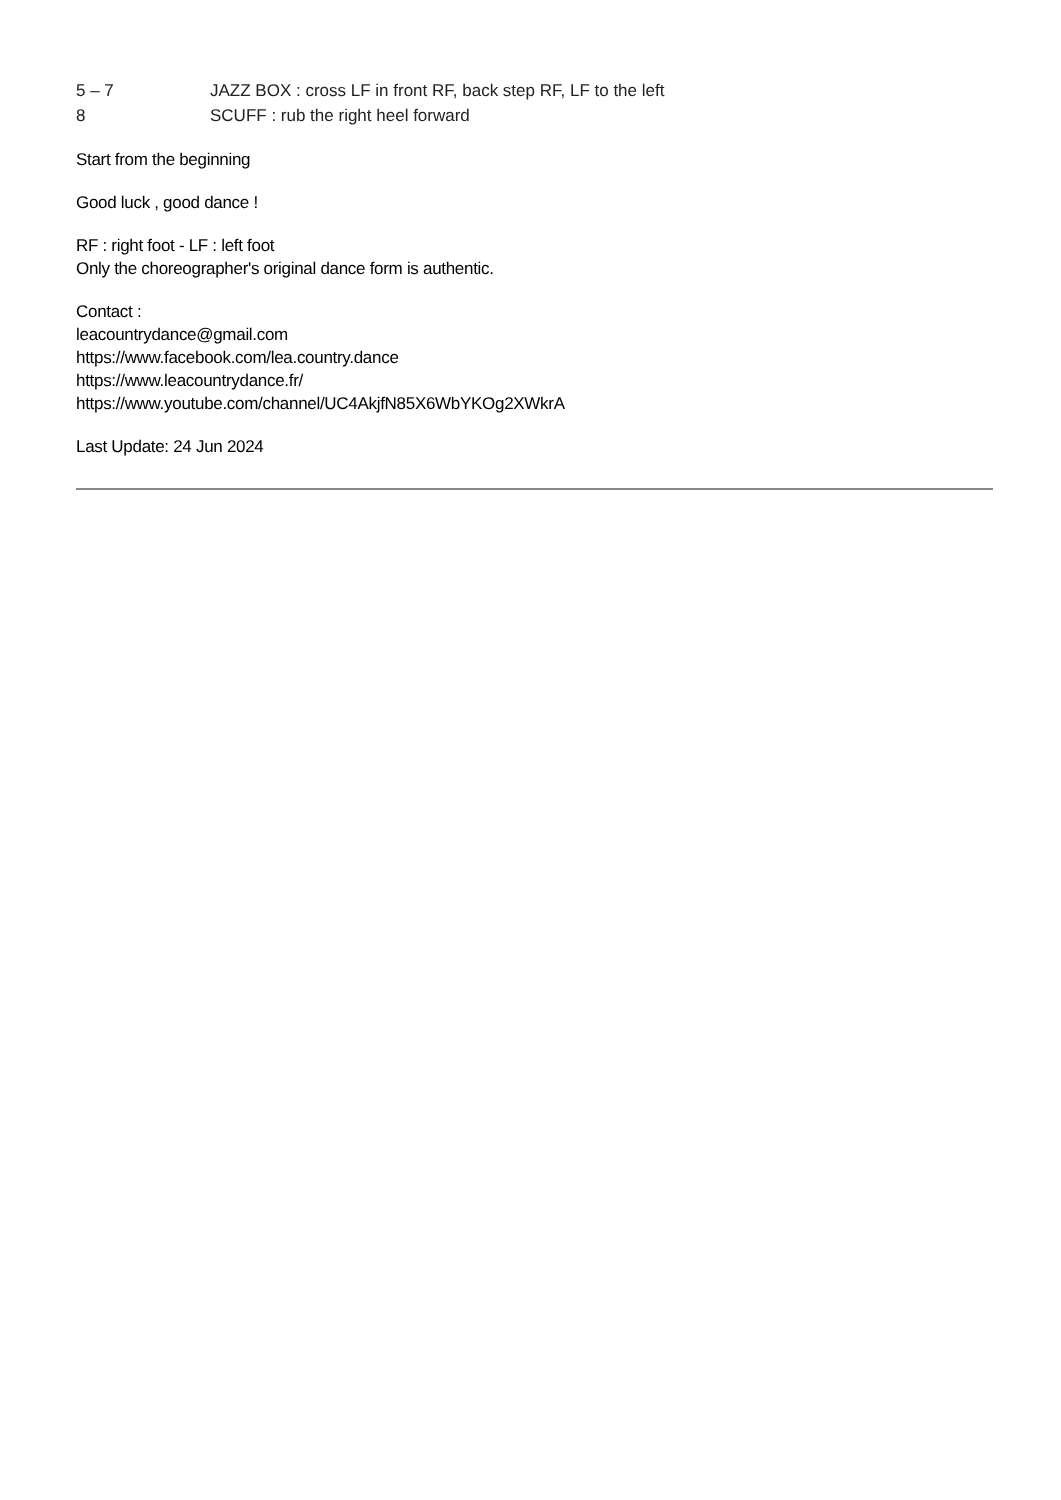5 – 7 JAZZ BOX : cross LF in front RF, back step RF, LF to the left
8 SCUFF : rub the right heel forward
Start from the beginning
Good luck , good dance !
RF : right foot - LF : left foot
Only the choreographer's original dance form is authentic.
Contact :
leacountrydance@gmail.com
https://www.facebook.com/lea.country.dance
https://www.leacountrydance.fr/
https://www.youtube.com/channel/UC4AkjfN85X6WbYKOg2XWkrA
Last Update: 24 Jun 2024